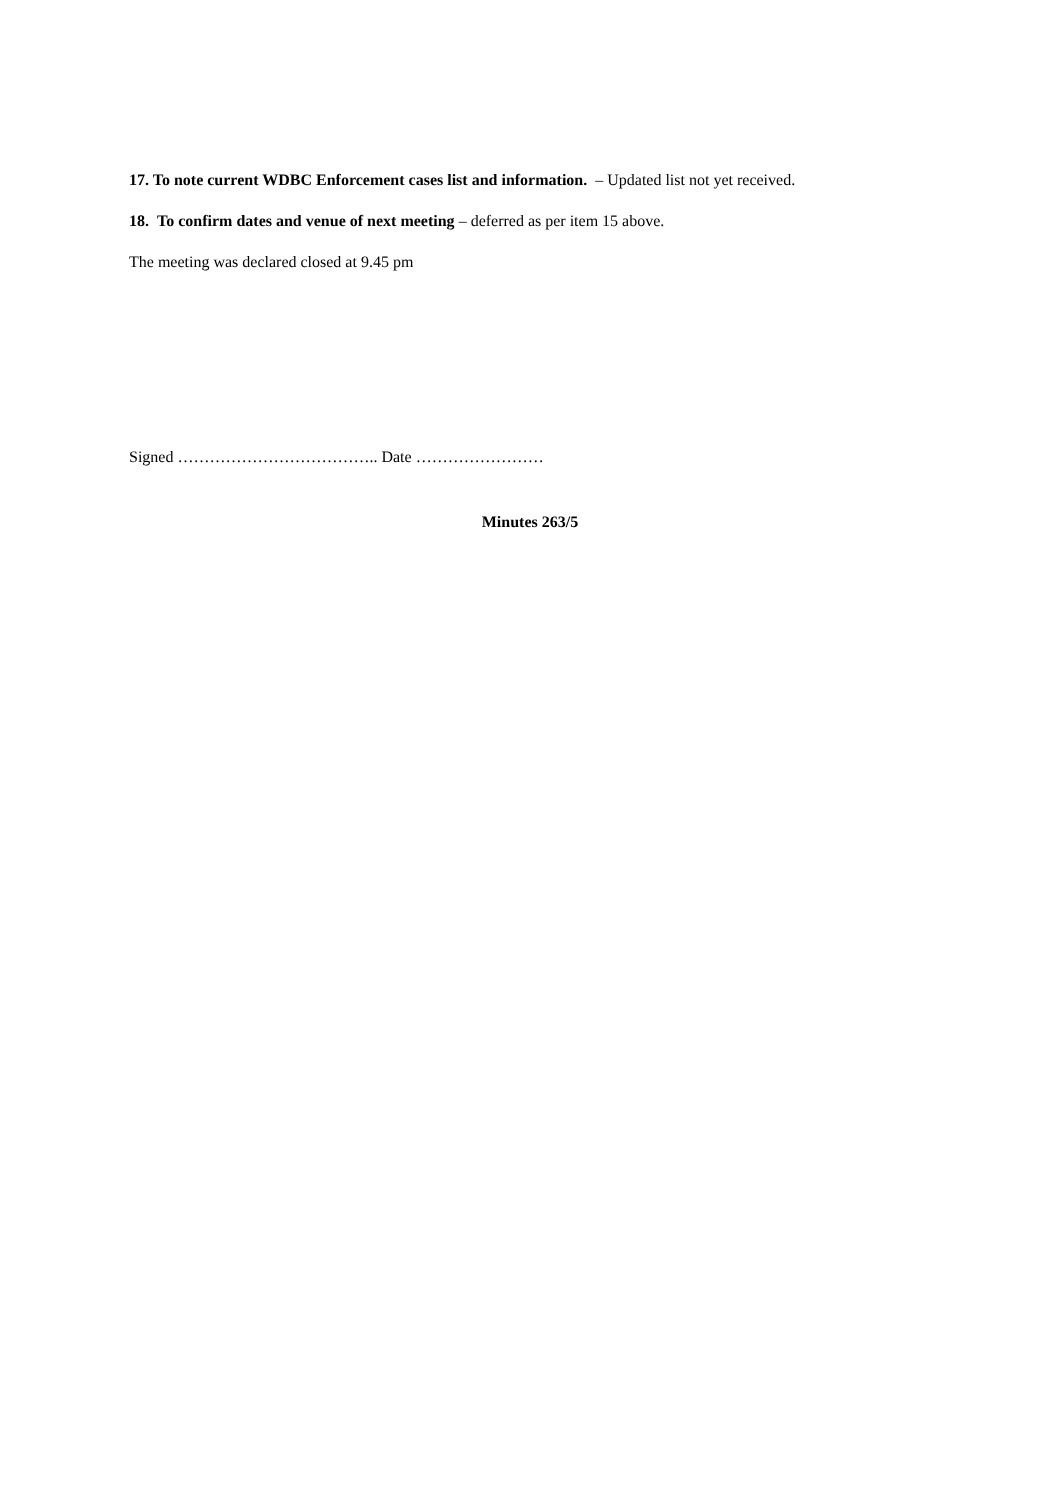17. To note current WDBC Enforcement cases list and information. – Updated list not yet received.
18. To confirm dates and venue of next meeting – deferred as per item 15 above.
The meeting was declared closed at 9.45 pm
Signed ……………………………….. Date ……………………
Minutes 263/5